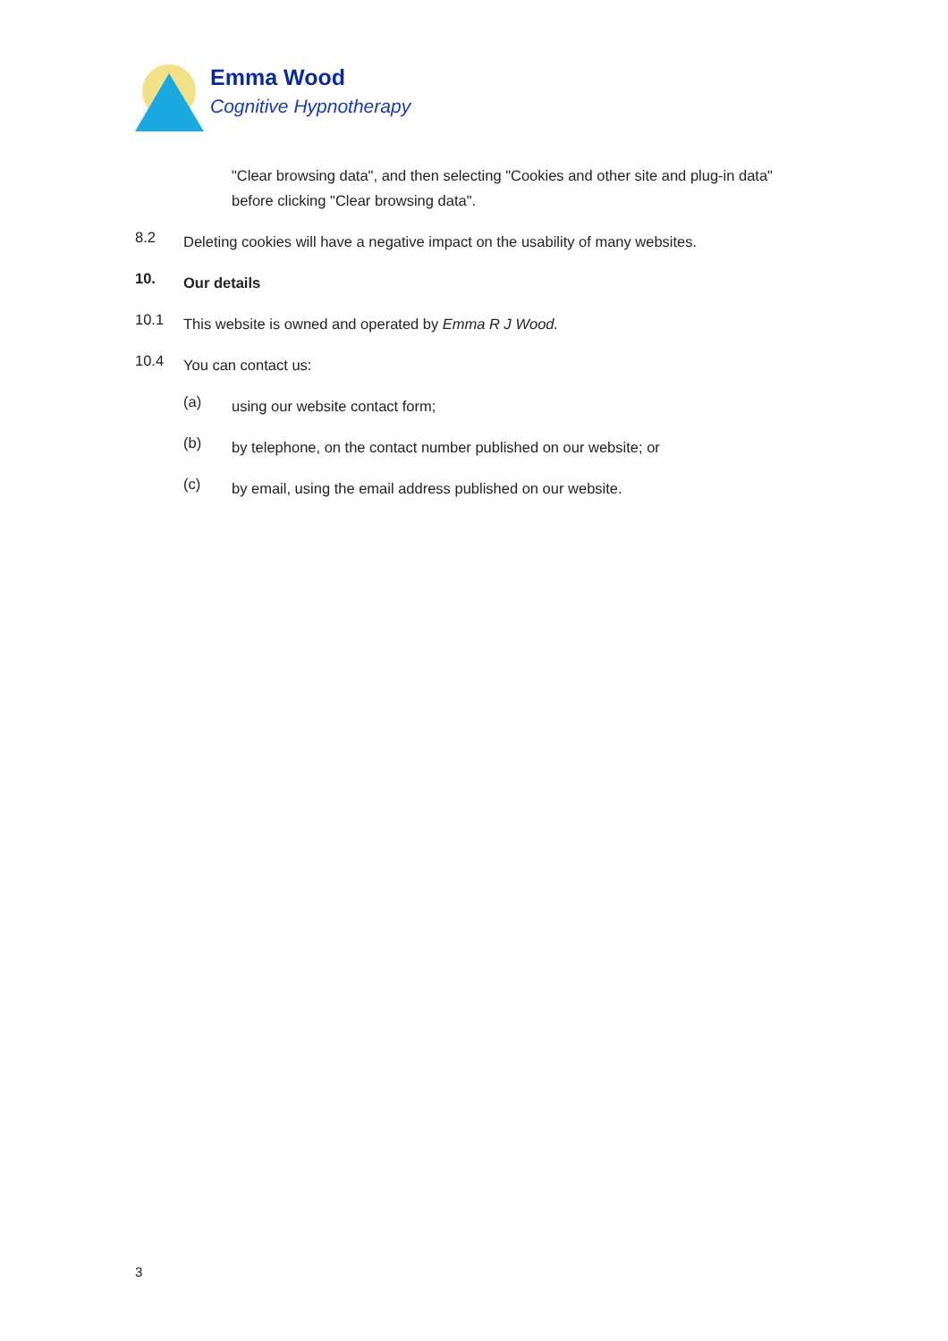Emma Wood
Cognitive Hypnotherapy
"Clear browsing data", and then selecting "Cookies and other site and plug-in data" before clicking "Clear browsing data".
8.2
Deleting cookies will have a negative impact on the usability of many websites.
10.
Our details
10.1
This website is owned and operated by Emma R J Wood.
10.4
You can contact us:
(a)
using our website contact form;
(b)
by telephone, on the contact number published on our website; or
(c)
by email, using the email address published on our website.
3